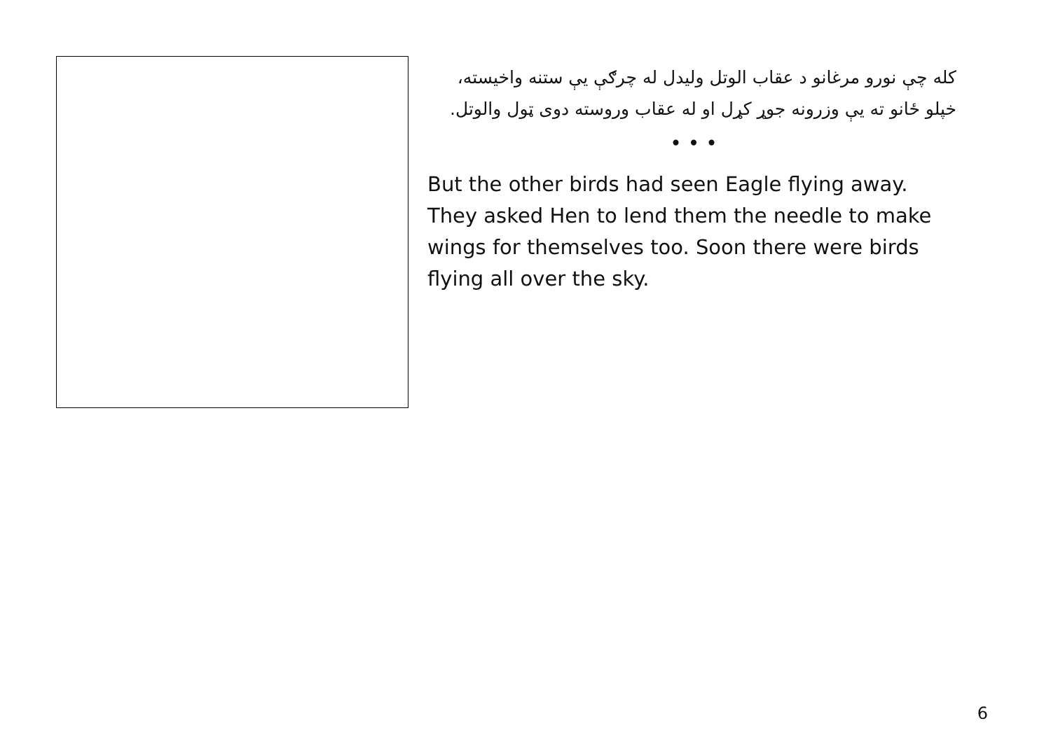کله چې نورو مرغانو د عقاب الوتل ولیدل له چرګې یې ستنه واخیسته، خپلو ځانو ته یې وزرونه جوړ کړل او له عقاب وروسته دوی ټول والوتل.
• • •
But the other birds had seen Eagle flying away. They asked Hen to lend them the needle to make wings for themselves too. Soon there were birds flying all over the sky.
6